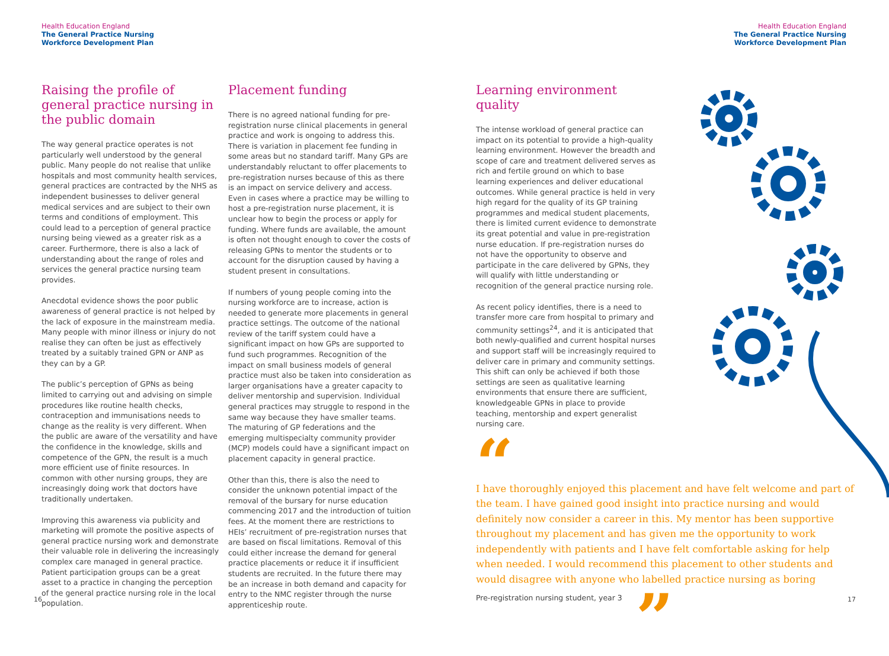Health Education England
The General Practice Nursing
Workforce Development Plan
Health Education England
The General Practice Nursing
Workforce Development Plan
Raising the profile of general practice nursing in the public domain
The way general practice operates is not particularly well understood by the general public. Many people do not realise that unlike hospitals and most community health services, general practices are contracted by the NHS as independent businesses to deliver general medical services and are subject to their own terms and conditions of employment. This could lead to a perception of general practice nursing being viewed as a greater risk as a career. Furthermore, there is also a lack of understanding about the range of roles and services the general practice nursing team provides.
Anecdotal evidence shows the poor public awareness of general practice is not helped by the lack of exposure in the mainstream media. Many people with minor illness or injury do not realise they can often be just as effectively treated by a suitably trained GPN or ANP as they can by a GP.
The public’s perception of GPNs as being limited to carrying out and advising on simple procedures like routine health checks, contraception and immunisations needs to change as the reality is very different. When the public are aware of the versatility and have the confidence in the knowledge, skills and competence of the GPN, the result is a much more efficient use of finite resources. In common with other nursing groups, they are increasingly doing work that doctors have traditionally undertaken.
Improving this awareness via publicity and marketing will promote the positive aspects of general practice nursing work and demonstrate their valuable role in delivering the increasingly complex care managed in general practice. Patient participation groups can be a great asset to a practice in changing the perception of the general practice nursing role in the local population.
Placement funding
There is no agreed national funding for pre-registration nurse clinical placements in general practice and work is ongoing to address this. There is variation in placement fee funding in some areas but no standard tariff. Many GPs are understandably reluctant to offer placements to pre-registration nurses because of this as there is an impact on service delivery and access. Even in cases where a practice may be willing to host a pre-registration nurse placement, it is unclear how to begin the process or apply for funding. Where funds are available, the amount is often not thought enough to cover the costs of releasing GPNs to mentor the students or to account for the disruption caused by having a student present in consultations.
If numbers of young people coming into the nursing workforce are to increase, action is needed to generate more placements in general practice settings. The outcome of the national review of the tariff system could have a significant impact on how GPs are supported to fund such programmes. Recognition of the impact on small business models of general practice must also be taken into consideration as larger organisations have a greater capacity to deliver mentorship and supervision. Individual general practices may struggle to respond in the same way because they have smaller teams. The maturing of GP federations and the emerging multispecialty community provider (MCP) models could have a significant impact on placement capacity in general practice.
Other than this, there is also the need to consider the unknown potential impact of the removal of the bursary for nurse education commencing 2017 and the introduction of tuition fees. At the moment there are restrictions to HEIs’ recruitment of pre-registration nurses that are based on fiscal limitations. Removal of this could either increase the demand for general practice placements or reduce it if insufficient students are recruited. In the future there may be an increase in both demand and capacity for entry to the NMC register through the nurse apprenticeship route.
Learning environment quality
The intense workload of general practice can impact on its potential to provide a high-quality learning environment. However the breadth and scope of care and treatment delivered serves as rich and fertile ground on which to base learning experiences and deliver educational outcomes. While general practice is held in very high regard for the quality of its GP training programmes and medical student placements, there is limited current evidence to demonstrate its great potential and value in pre-registration nurse education. If pre-registration nurses do not have the opportunity to observe and participate in the care delivered by GPNs, they will qualify with little understanding or recognition of the general practice nursing role.
As recent policy identifies, there is a need to transfer more care from hospital to primary and community settings<sup>24</sup>, and it is anticipated that both newly-qualified and current hospital nurses and support staff will be increasingly required to deliver care in primary and community settings. This shift can only be achieved if both those settings are seen as qualitative learning environments that ensure there are sufficient, knowledgeable GPNs in place to provide teaching, mentorship and expert generalist nursing care.
“
I have thoroughly enjoyed this placement and have felt welcome and part of the team. I have gained good insight into practice nursing and would definitely now consider a career in this. My mentor has been supportive throughout my placement and has given me the opportunity to work independently with patients and I have felt comfortable asking for help when needed. I would recommend this placement to other students and would disagree with anyone who labelled practice nursing as boring
Pre-registration nursing student, year 3 ”
16 17